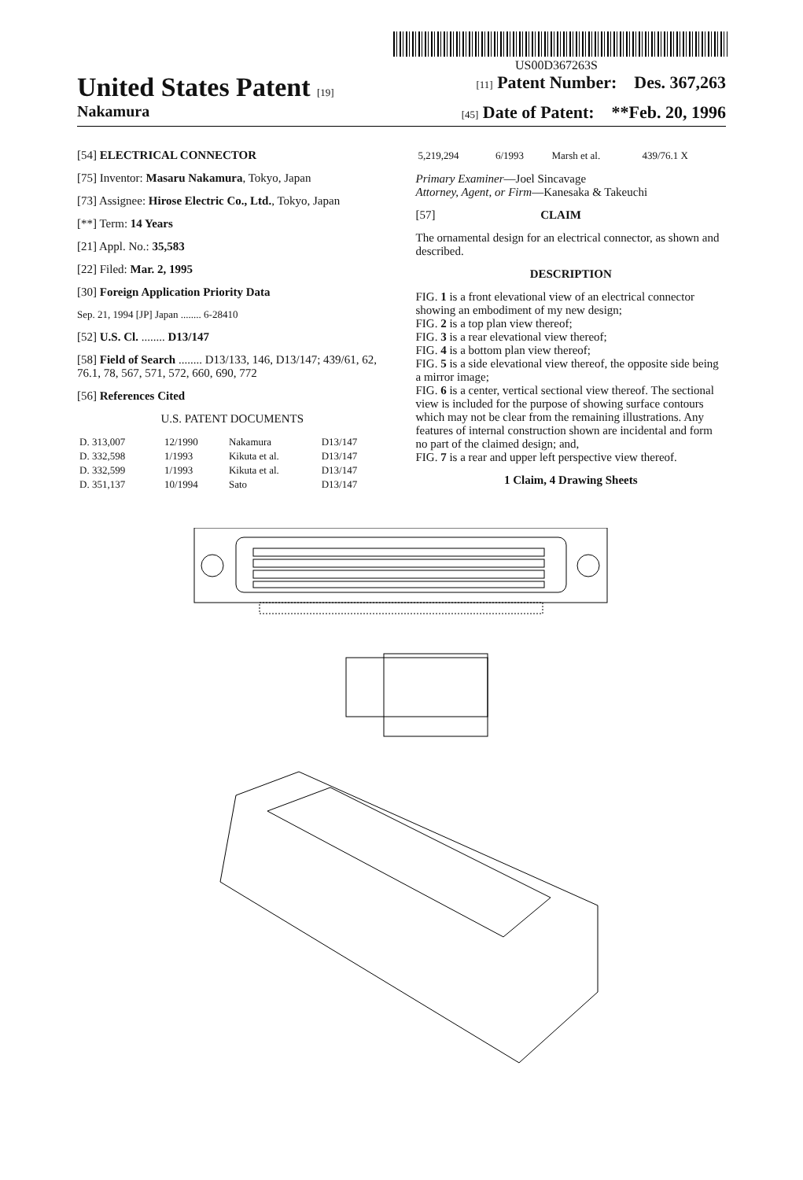US00D367263S
United States Patent [19] [11] Patent Number: Des. 367,263
Nakamura [45] Date of Patent: **Feb. 20, 1996
[54] ELECTRICAL CONNECTOR
[75] Inventor: Masaru Nakamura, Tokyo, Japan
[73] Assignee: Hirose Electric Co., Ltd., Tokyo, Japan
[**] Term: 14 Years
[21] Appl. No.: 35,583
[22] Filed: Mar. 2, 1995
[30] Foreign Application Priority Data
Sep. 21, 1994 [JP] Japan ........ 6-28410
[52] U.S. Cl. ........ D13/147
[58] Field of Search ........ D13/133, 146, D13/147; 439/61, 62, 76.1, 78, 567, 571, 572, 660, 690, 772
[56] References Cited
U.S. PATENT DOCUMENTS
| D. 313,007 | 12/1990 | Nakamura | D13/147 |
| D. 332,598 | 1/1993 | Kikuta et al. | D13/147 |
| D. 332,599 | 1/1993 | Kikuta et al. | D13/147 |
| D. 351,137 | 10/1994 | Sato | D13/147 |
| 5,219,294 | 6/1993 | Marsh et al. | 439/76.1 X |
Primary Examiner—Joel Sincavage
Attorney, Agent, or Firm—Kanesaka & Takeuchi
[57] CLAIM
The ornamental design for an electrical connector, as shown and described.
DESCRIPTION
FIG. 1 is a front elevational view of an electrical connector showing an embodiment of my new design;
FIG. 2 is a top plan view thereof;
FIG. 3 is a rear elevational view thereof;
FIG. 4 is a bottom plan view thereof;
FIG. 5 is a side elevational view thereof, the opposite side being a mirror image;
FIG. 6 is a center, vertical sectional view thereof. The sectional view is included for the purpose of showing surface contours which may not be clear from the remaining illustrations. Any features of internal construction shown are incidental and form no part of the claimed design; and,
FIG. 7 is a rear and upper left perspective view thereof.
1 Claim, 4 Drawing Sheets